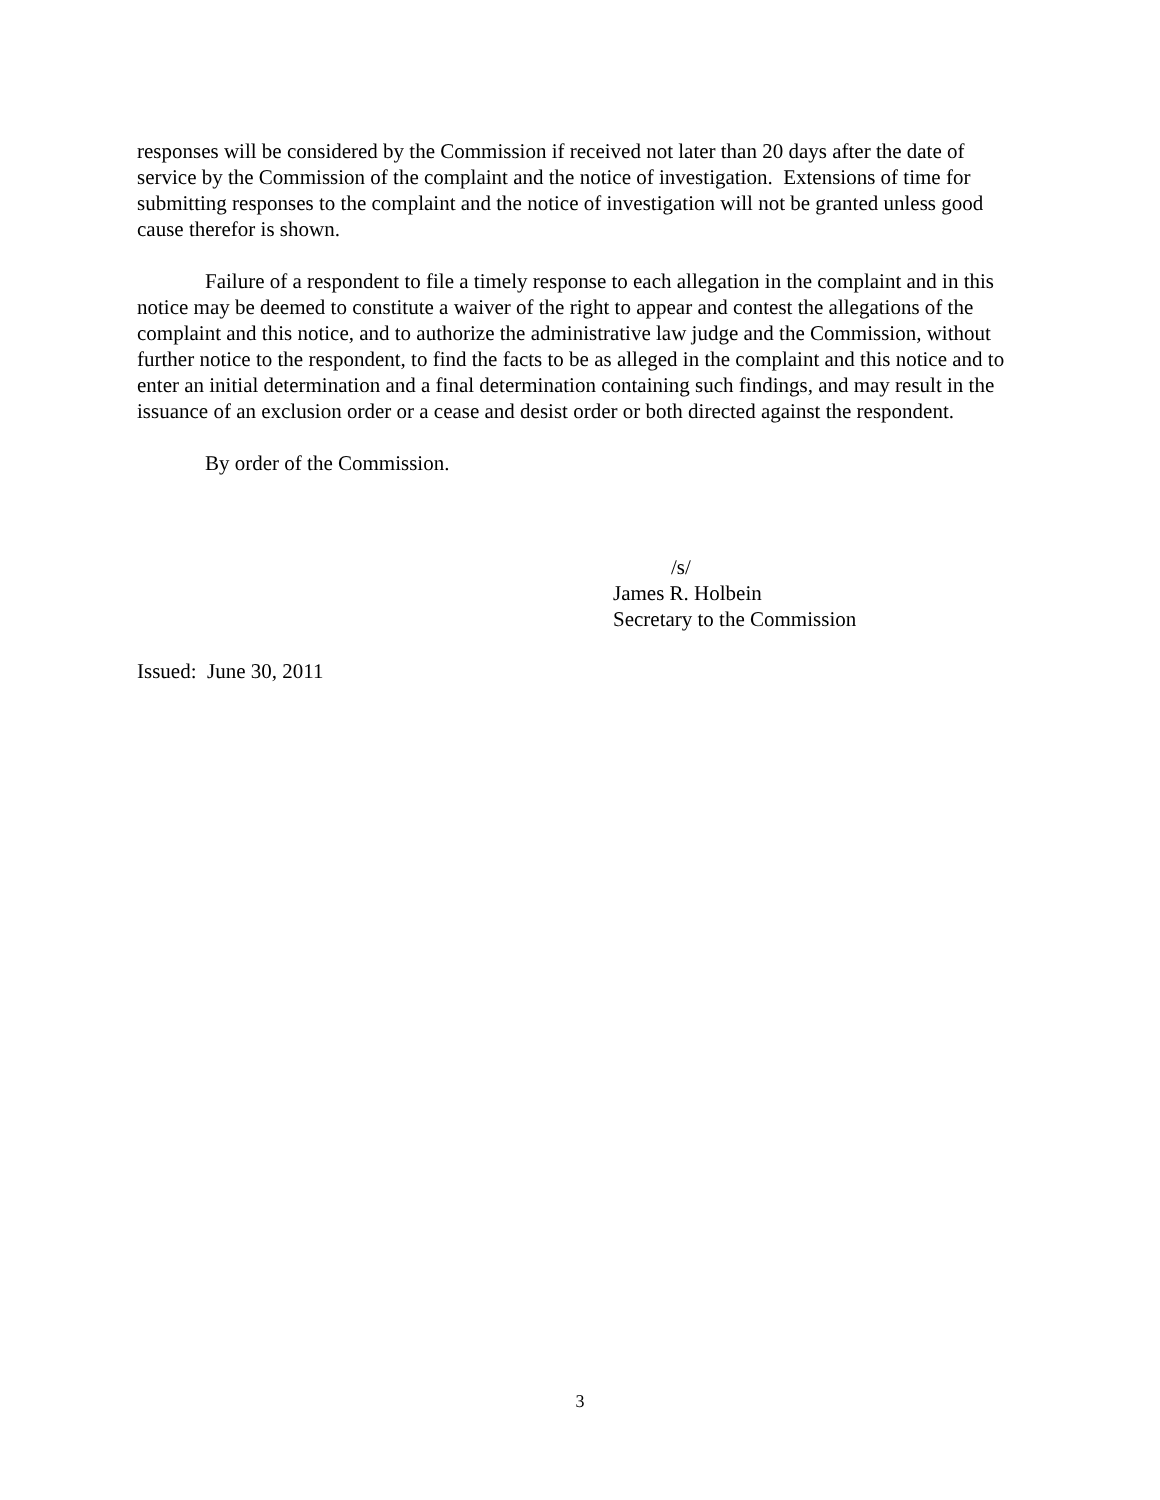responses will be considered by the Commission if received not later than 20 days after the date of service by the Commission of the complaint and the notice of investigation. Extensions of time for submitting responses to the complaint and the notice of investigation will not be granted unless good cause therefor is shown.
Failure of a respondent to file a timely response to each allegation in the complaint and in this notice may be deemed to constitute a waiver of the right to appear and contest the allegations of the complaint and this notice, and to authorize the administrative law judge and the Commission, without further notice to the respondent, to find the facts to be as alleged in the complaint and this notice and to enter an initial determination and a final determination containing such findings, and may result in the issuance of an exclusion order or a cease and desist order or both directed against the respondent.
By order of the Commission.
/s/
James R. Holbein
Secretary to the Commission
Issued: June 30, 2011
3